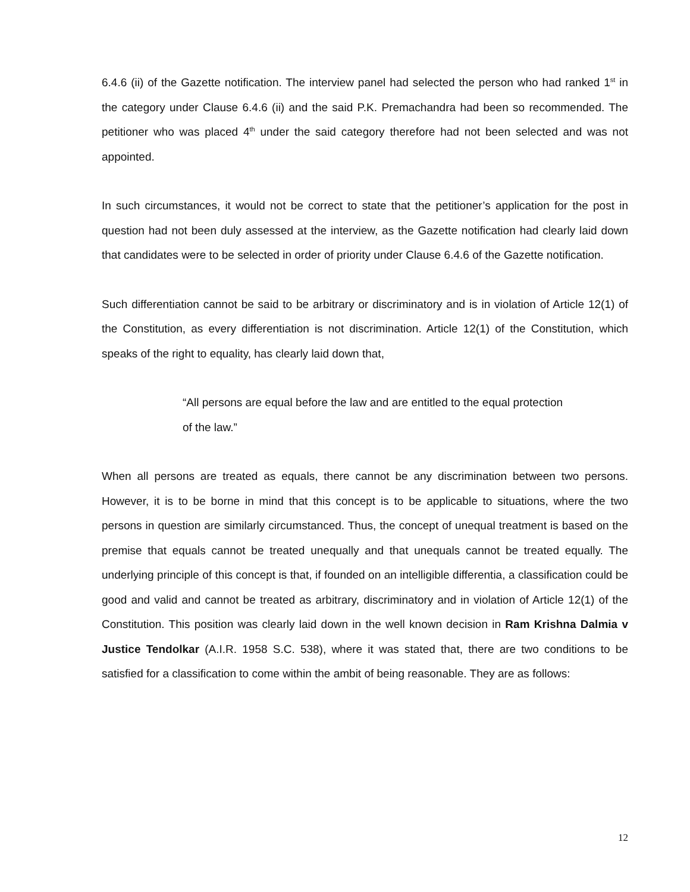6.4.6 (ii) of the Gazette notification. The interview panel had selected the person who had ranked 1<sup>st</sup> in the category under Clause 6.4.6 (ii) and the said P.K. Premachandra had been so recommended. The petitioner who was placed 4<sup>th</sup> under the said category therefore had not been selected and was not appointed.
In such circumstances, it would not be correct to state that the petitioner’s application for the post in question had not been duly assessed at the interview, as the Gazette notification had clearly laid down that candidates were to be selected in order of priority under Clause 6.4.6 of the Gazette notification.
Such differentiation cannot be said to be arbitrary or discriminatory and is in violation of Article 12(1) of the Constitution, as every differentiation is not discrimination. Article 12(1) of the Constitution, which speaks of the right to equality, has clearly laid down that,
“All persons are equal before the law and are entitled to the equal protection of the law.”
When all persons are treated as equals, there cannot be any discrimination between two persons. However, it is to be borne in mind that this concept is to be applicable to situations, where the two persons in question are similarly circumstanced. Thus, the concept of unequal treatment is based on the premise that equals cannot be treated unequally and that unequals cannot be treated equally. The underlying principle of this concept is that, if founded on an intelligible differentia, a classification could be good and valid and cannot be treated as arbitrary, discriminatory and in violation of Article 12(1) of the Constitution. This position was clearly laid down in the well known decision in Ram Krishna Dalmia v Justice Tendolkar (A.I.R. 1958 S.C. 538), where it was stated that, there are two conditions to be satisfied for a classification to come within the ambit of being reasonable. They are as follows:
12